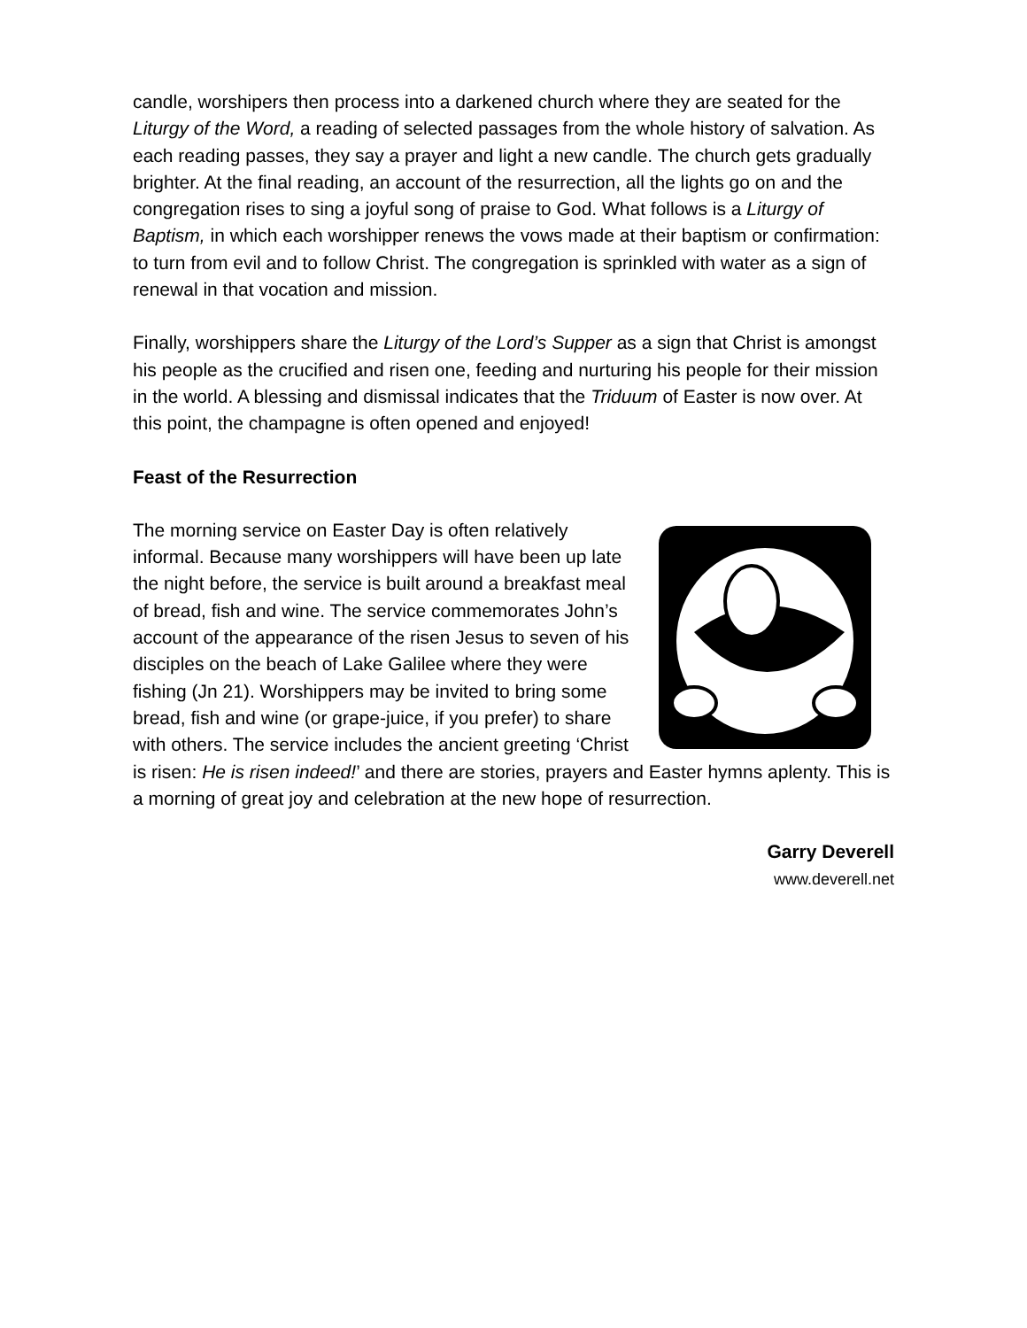candle, worshipers then process into a darkened church where they are seated for the Liturgy of the Word, a reading of selected passages from the whole history of salvation. As each reading passes, they say a prayer and light a new candle. The church gets gradually brighter. At the final reading, an account of the resurrection, all the lights go on and the congregation rises to sing a joyful song of praise to God. What follows is a Liturgy of Baptism, in which each worshipper renews the vows made at their baptism or confirmation: to turn from evil and to follow Christ. The congregation is sprinkled with water as a sign of renewal in that vocation and mission.
Finally, worshippers share the Liturgy of the Lord’s Supper as a sign that Christ is amongst his people as the crucified and risen one, feeding and nurturing his people for their mission in the world. A blessing and dismissal indicates that the Triduum of Easter is now over. At this point, the champagne is often opened and enjoyed!
Feast of the Resurrection
The morning service on Easter Day is often relatively informal. Because many worshippers will have been up late the night before, the service is built around a breakfast meal of bread, fish and wine. The service commemorates John’s account of the appearance of the risen Jesus to seven of his disciples on the beach of Lake Galilee where they were fishing (Jn 21). Worshippers may be invited to bring some bread, fish and wine (or grape-juice, if you prefer) to share with others. The service includes the ancient greeting ‘Christ is risen: He is risen indeed!’ and there are stories, prayers and Easter hymns aplenty. This is a morning of great joy and celebration at the new hope of resurrection.
Garry Deverell
www.deverell.net